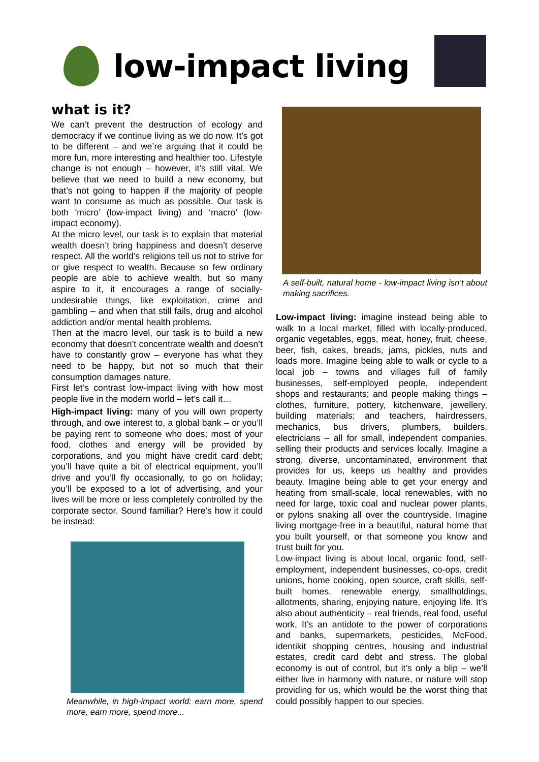low-impact living
what is it?
We can’t prevent the destruction of ecology and democracy if we continue living as we do now. It’s got to be different – and we’re arguing that it could be more fun, more interesting and healthier too. Lifestyle change is not enough – however, it’s still vital. We believe that we need to build a new economy, but that’s not going to happen if the majority of people want to consume as much as possible. Our task is both ‘micro’ (low-impact living) and ‘macro’ (low-impact economy).
At the micro level, our task is to explain that material wealth doesn’t bring happiness and doesn’t deserve respect. All the world’s religions tell us not to strive for or give respect to wealth. Because so few ordinary people are able to achieve wealth, but so many aspire to it, it encourages a range of socially-undesirable things, like exploitation, crime and gambling – and when that still fails, drug and alcohol addiction and/or mental health problems.
Then at the macro level, our task is to build a new economy that doesn’t concentrate wealth and doesn’t have to constantly grow – everyone has what they need to be happy, but not so much that their consumption damages nature.
First let’s contrast low-impact living with how most people live in the modern world – let’s call it…
High-impact living: many of you will own property through, and owe interest to, a global bank – or you’ll be paying rent to someone who does; most of your food, clothes and energy will be provided by corporations, and you might have credit card debt; you’ll have quite a bit of electrical equipment, you’ll drive and you’ll fly occasionally, to go on holiday; you’ll be exposed to a lot of advertising, and your lives will be more or less completely controlled by the corporate sector. Sound familiar? Here’s how it could be instead:
Meanwhile, in high-impact world: earn more, spend more, earn more, spend more...
A self-built, natural home - low-impact living isn’t about making sacrifices.
Low-impact living: imagine instead being able to walk to a local market, filled with locally-produced, organic vegetables, eggs, meat, honey, fruit, cheese, beer, fish, cakes, breads, jams, pickles, nuts and loads more. Imagine being able to walk or cycle to a local job – towns and villages full of family businesses, self-employed people, independent shops and restaurants; and people making things – clothes, furniture, pottery, kitchenware, jewellery, building materials; and teachers, hairdressers, mechanics, bus drivers, plumbers, builders, electricians – all for small, independent companies, selling their products and services locally. Imagine a strong, diverse, uncontaminated, environment that provides for us, keeps us healthy and provides beauty. Imagine being able to get your energy and heating from small-scale, local renewables, with no need for large, toxic coal and nuclear power plants, or pylons snaking all over the countryside. Imagine living mortgage-free in a beautiful, natural home that you built yourself, or that someone you know and trust built for you.
Low-impact living is about local, organic food, self-employment, independent businesses, co-ops, credit unions, home cooking, open source, craft skills, self-built homes, renewable energy, smallholdings, allotments, sharing, enjoying nature, enjoying life. It’s also about authenticity – real friends, real food, useful work, It’s an antidote to the power of corporations and banks, supermarkets, pesticides, McFood, identikit shopping centres, housing and industrial estates, credit card debt and stress. The global economy is out of control, but it’s only a blip – we’ll either live in harmony with nature, or nature will stop providing for us, which would be the worst thing that could possibly happen to our species.